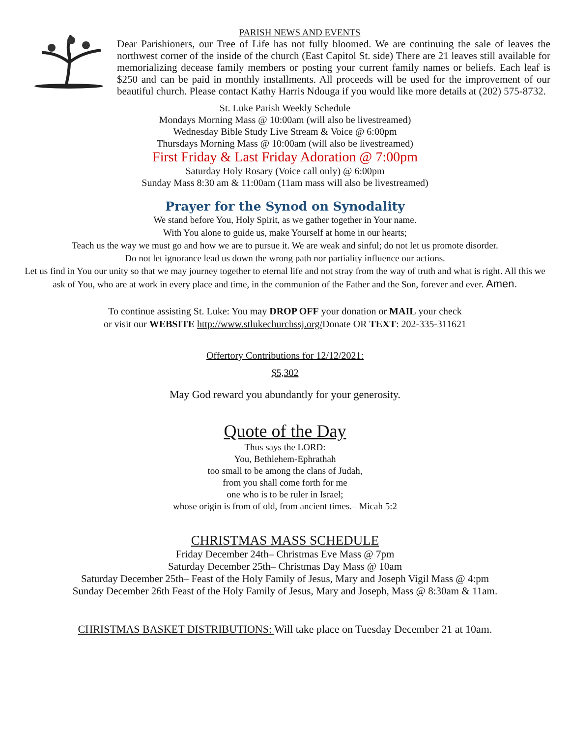PARISH NEWS AND EVENTS
Dear Parishioners, our Tree of Life has not fully bloomed. We are continuing the sale of leaves the northwest corner of the inside of the church (East Capitol St. side) There are 21 leaves still available for memorializing decease family members or posting your current family names or beliefs. Each leaf is $250 and can be paid in monthly installments. All proceeds will be used for the improvement of our beautiful church. Please contact Kathy Harris Ndouga if you would like more details at (202) 575-8732.
St. Luke Parish Weekly Schedule
Mondays Morning Mass @ 10:00am (will also be livestreamed)
Wednesday Bible Study Live Stream & Voice @ 6:00pm
Thursdays Morning Mass @ 10:00am (will also be livestreamed)
First Friday & Last Friday Adoration @ 7:00pm
Saturday Holy Rosary (Voice call only) @ 6:00pm
Sunday Mass 8:30 am & 11:00am (11am mass will also be livestreamed)
Prayer for the Synod on Synodality
We stand before You, Holy Spirit, as we gather together in Your name.
With You alone to guide us, make Yourself at home in our hearts;
Teach us the way we must go and how we are to pursue it. We are weak and sinful; do not let us promote disorder.
Do not let ignorance lead us down the wrong path nor partiality influence our actions.
Let us find in You our unity so that we may journey together to eternal life and not stray from the way of truth and what is right. All this we ask of You, who are at work in every place and time, in the communion of the Father and the Son, forever and ever. Amen.
To continue assisting St. Luke: You may DROP OFF your donation or MAIL your check
or visit our WEBSITE http://www.stlukechurchssj.org/Donate OR TEXT: 202-335-311621
Offertory Contributions for 12/12/2021:
$5,302
May God reward you abundantly for your generosity.
Quote of the Day
Thus says the LORD:
You, Bethlehem-Ephrathah
too small to be among the clans of Judah,
from you shall come forth for me
one who is to be ruler in Israel;
whose origin is from of old, from ancient times.– Micah 5:2
CHRISTMAS MASS SCHEDULE
Friday December 24th– Christmas Eve Mass @ 7pm
Saturday December 25th– Christmas Day Mass @ 10am
Saturday December 25th– Feast of the Holy Family of Jesus, Mary and Joseph Vigil Mass @ 4:pm
Sunday December 26th Feast of the Holy Family of Jesus, Mary and Joseph, Mass @ 8:30am & 11am.
CHRISTMAS BASKET DISTRIBUTIONS: Will take place on Tuesday December 21 at 10am.